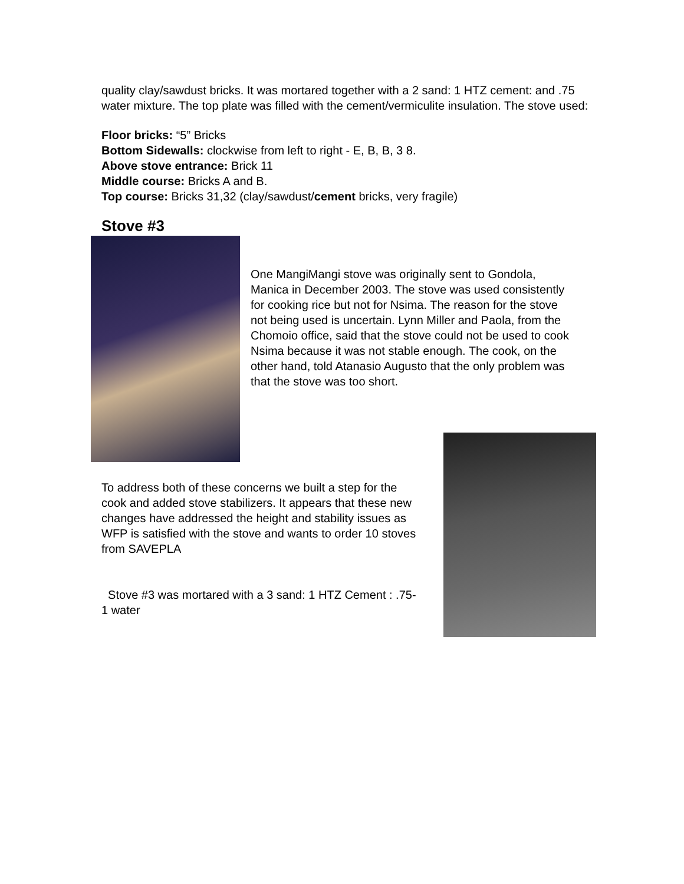quality clay/sawdust bricks. It was mortared together with a 2 sand: 1 HTZ cement: and .75 water mixture. The top plate was filled with the cement/vermiculite insulation. The stove used:
Floor bricks: “5” Bricks
Bottom Sidewalls: clockwise from left to right - E, B, B, 3 8.
Above stove entrance: Brick 11
Middle course: Bricks A and B.
Top course: Bricks 31,32 (clay/sawdust/cement bricks, very fragile)
Stove #3
One MangiMangi stove was originally sent to Gondola, Manica in December 2003. The stove was used consistently for cooking rice but not for Nsima. The reason for the stove not being used is uncertain. Lynn Miller and Paola, from the Chomoio office, said that the stove could not be used to cook Nsima because it was not stable enough. The cook, on the other hand, told Atanasio Augusto that the only problem was that the stove was too short.
To address both of these concerns we built a step for the cook and added stove stabilizers. It appears that these new changes have addressed the height and stability issues as WFP is satisfied with the stove and wants to order 10 stoves from SAVEPLA
Stove #3 was mortared with a 3 sand: 1 HTZ Cement : .75- 1 water